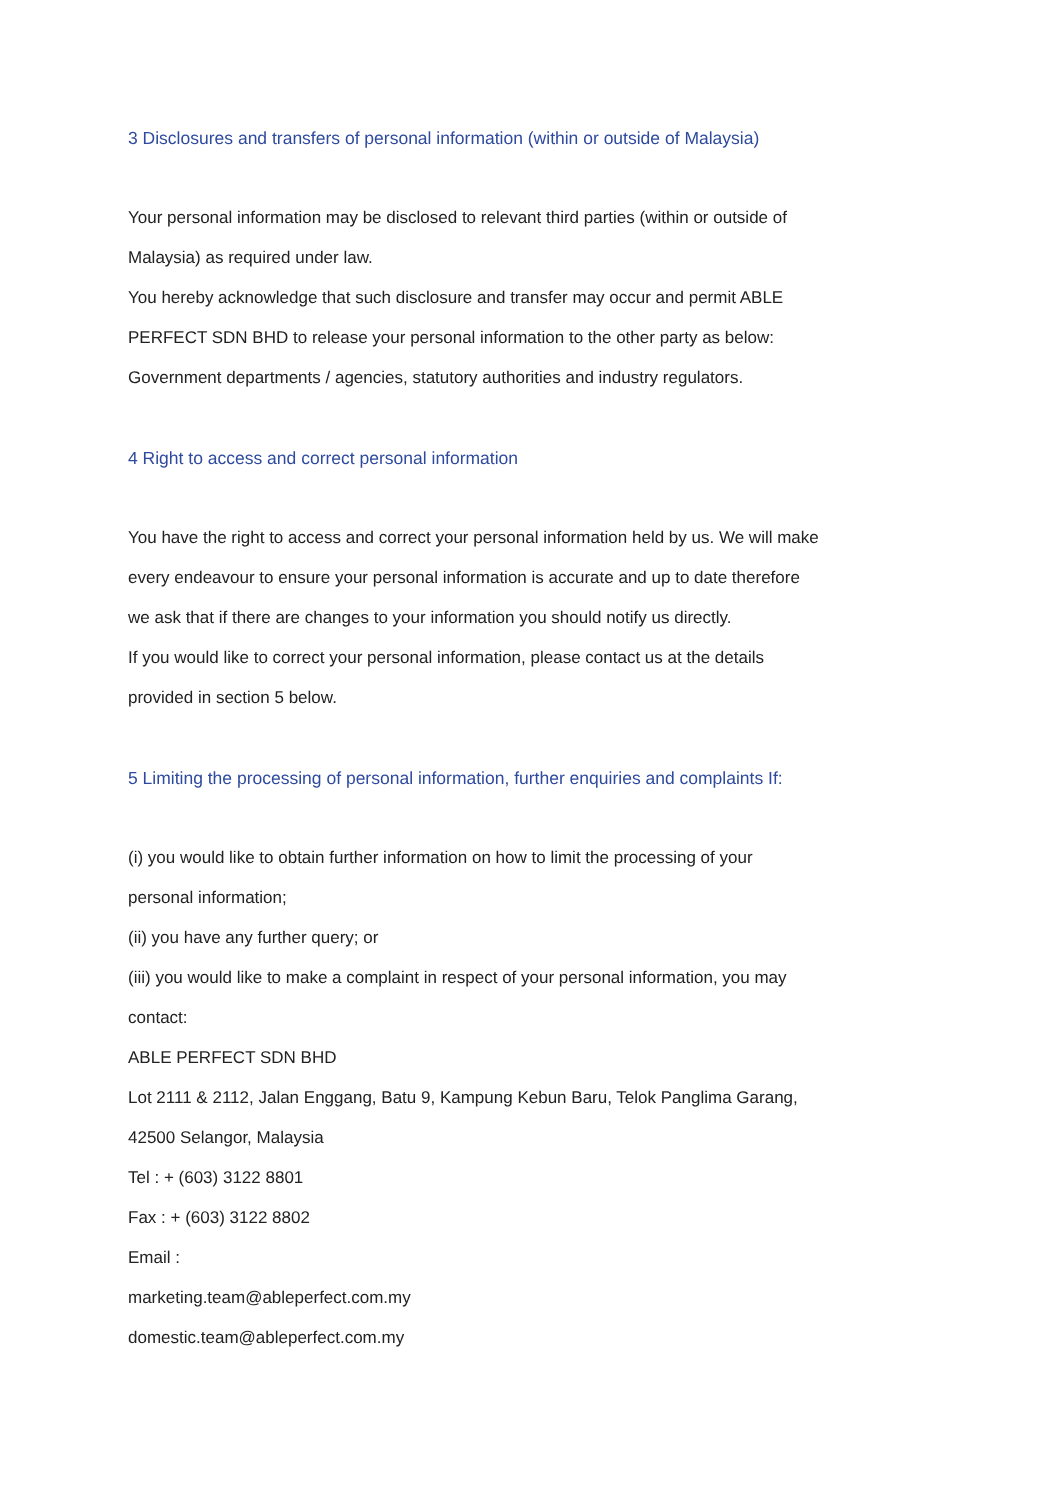3 Disclosures and transfers of personal information (within or outside of Malaysia)
Your personal information may be disclosed to relevant third parties (within or outside of
Malaysia) as required under law.
You hereby acknowledge that such disclosure and transfer may occur and permit ABLE
PERFECT SDN BHD to release your personal information to the other party as below:
Government departments / agencies, statutory authorities and industry regulators.
4 Right to access and correct personal information
You have the right to access and correct your personal information held by us. We will make
every endeavour to ensure your personal information is accurate and up to date therefore
we ask that if there are changes to your information you should notify us directly.
If you would like to correct your personal information, please contact us at the details
provided in section 5 below.
5 Limiting the processing of personal information, further enquiries and complaints If:
(i) you would like to obtain further information on how to limit the processing of your
personal information;
(ii) you have any further query; or
(iii) you would like to make a complaint in respect of your personal information, you may
contact:
ABLE PERFECT SDN BHD
Lot 2111 & 2112, Jalan Enggang, Batu 9, Kampung Kebun Baru, Telok Panglima Garang,
42500 Selangor, Malaysia
Tel : + (603) 3122 8801
Fax : + (603) 3122 8802
Email :
marketing.team@ableperfect.com.my
domestic.team@ableperfect.com.my